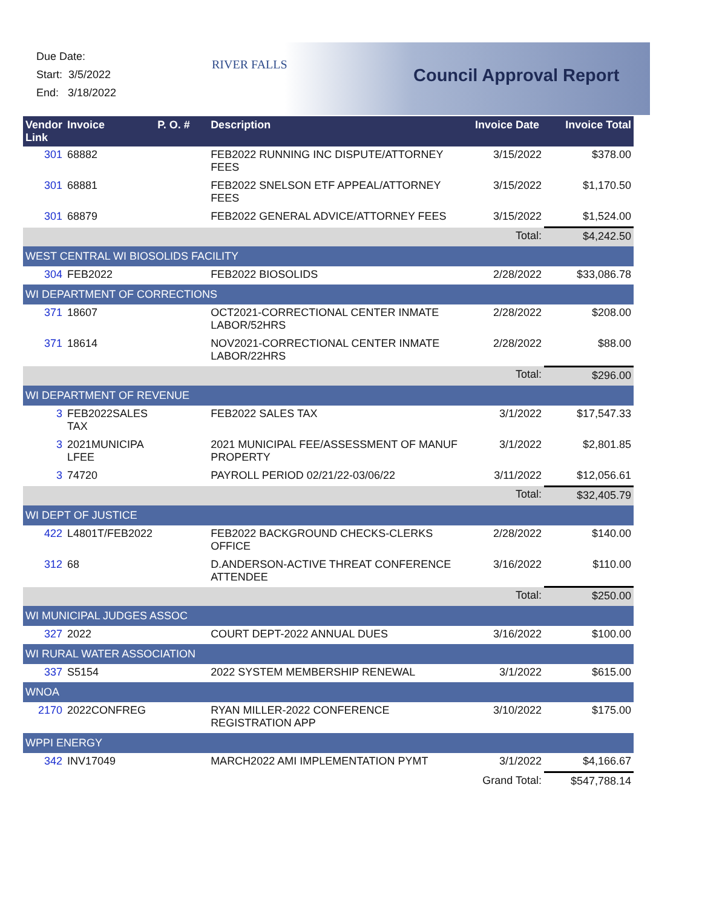Due Date:
Start: 3/5/2022
End: 3/18/2022
RIVER FALLS
Council Approval Report
| Vendor Link | Invoice | P. O. # | Description | Invoice Date | Invoice Total |
| --- | --- | --- | --- | --- | --- |
| 301 | 68882 | | FEB2022 RUNNING INC DISPUTE/ATTORNEY FEES | 3/15/2022 | $378.00 |
| 301 | 68881 | | FEB2022 SNELSON ETF APPEAL/ATTORNEY FEES | 3/15/2022 | $1,170.50 |
| 301 | 68879 | | FEB2022 GENERAL ADVICE/ATTORNEY FEES | 3/15/2022 | $1,524.00 |
| Total: | | | | | $4,242.50 |
| WEST CENTRAL WI BIOSOLIDS FACILITY | | | | | |
| 304 | FEB2022 | | FEB2022 BIOSOLIDS | 2/28/2022 | $33,086.78 |
| WI DEPARTMENT OF CORRECTIONS | | | | | |
| 371 | 18607 | | OCT2021-CORRECTIONAL CENTER INMATE LABOR/52HRS | 2/28/2022 | $208.00 |
| 371 | 18614 | | NOV2021-CORRECTIONAL CENTER INMATE LABOR/22HRS | 2/28/2022 | $88.00 |
| Total: | | | | | $296.00 |
| WI DEPARTMENT OF REVENUE | | | | | |
| 3 | FEB2022SALES TAX | | FEB2022 SALES TAX | 3/1/2022 | $17,547.33 |
| 3 | 2021MUNICIPA LFEE | | 2021 MUNICIPAL FEE/ASSESSMENT OF MANUF PROPERTY | 3/1/2022 | $2,801.85 |
| 3 | 74720 | | PAYROLL PERIOD 02/21/22-03/06/22 | 3/11/2022 | $12,056.61 |
| Total: | | | | | $32,405.79 |
| WI DEPT OF JUSTICE | | | | | |
| 422 | L4801T/FEB2022 | | FEB2022 BACKGROUND CHECKS-CLERKS OFFICE | 2/28/2022 | $140.00 |
| 312 | 68 | | D.ANDERSON-ACTIVE THREAT CONFERENCE ATTENDEE | 3/16/2022 | $110.00 |
| Total: | | | | | $250.00 |
| WI MUNICIPAL JUDGES ASSOC | | | | | |
| 327 | 2022 | | COURT DEPT-2022 ANNUAL DUES | 3/16/2022 | $100.00 |
| WI RURAL WATER ASSOCIATION | | | | | |
| 337 | S5154 | | 2022 SYSTEM MEMBERSHIP RENEWAL | 3/1/2022 | $615.00 |
| WNOA | | | | | |
| 2170 | 2022CONFREG | | RYAN MILLER-2022 CONFERENCE REGISTRATION APP | 3/10/2022 | $175.00 |
| WPPI ENERGY | | | | | |
| 342 | INV17049 | | MARCH2022 AMI IMPLEMENTATION PYMT | 3/1/2022 | $4,166.67 |
| Grand Total: | | | | | $547,788.14 |